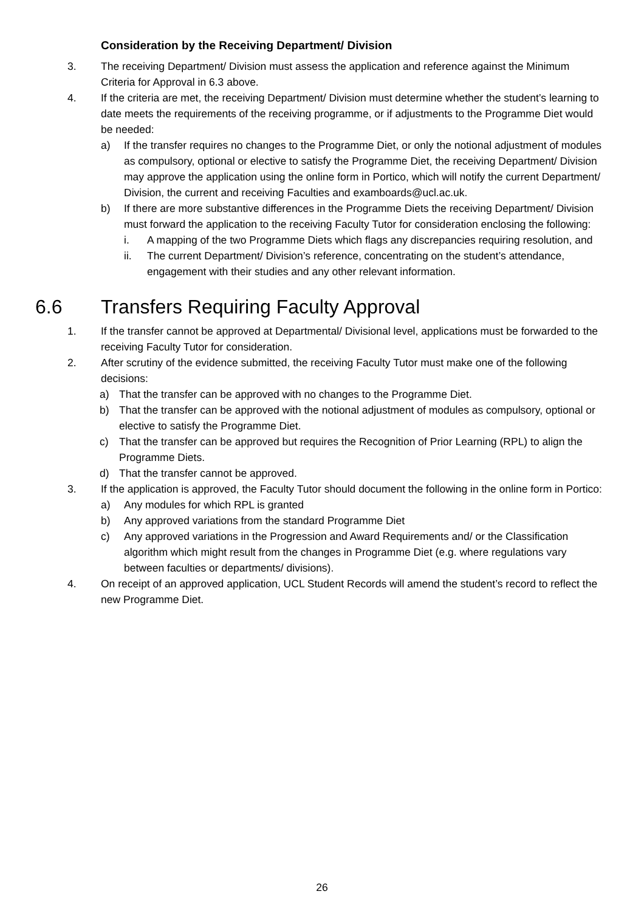Consideration by the Receiving Department/ Division
3. The receiving Department/ Division must assess the application and reference against the Minimum Criteria for Approval in 6.3 above.
4. If the criteria are met, the receiving Department/ Division must determine whether the student’s learning to date meets the requirements of the receiving programme, or if adjustments to the Programme Diet would be needed:
a) If the transfer requires no changes to the Programme Diet, or only the notional adjustment of modules as compulsory, optional or elective to satisfy the Programme Diet, the receiving Department/ Division may approve the application using the online form in Portico, which will notify the current Department/ Division, the current and receiving Faculties and examboards@ucl.ac.uk.
b) If there are more substantive differences in the Programme Diets the receiving Department/ Division must forward the application to the receiving Faculty Tutor for consideration enclosing the following:
i. A mapping of the two Programme Diets which flags any discrepancies requiring resolution, and
ii. The current Department/ Division’s reference, concentrating on the student’s attendance, engagement with their studies and any other relevant information.
6.6 Transfers Requiring Faculty Approval
1. If the transfer cannot be approved at Departmental/ Divisional level, applications must be forwarded to the receiving Faculty Tutor for consideration.
2. After scrutiny of the evidence submitted, the receiving Faculty Tutor must make one of the following decisions:
a) That the transfer can be approved with no changes to the Programme Diet.
b) That the transfer can be approved with the notional adjustment of modules as compulsory, optional or elective to satisfy the Programme Diet.
c) That the transfer can be approved but requires the Recognition of Prior Learning (RPL) to align the Programme Diets.
d) That the transfer cannot be approved.
3. If the application is approved, the Faculty Tutor should document the following in the online form in Portico:
a) Any modules for which RPL is granted
b) Any approved variations from the standard Programme Diet
c) Any approved variations in the Progression and Award Requirements and/ or the Classification algorithm which might result from the changes in Programme Diet (e.g. where regulations vary between faculties or departments/ divisions).
4. On receipt of an approved application, UCL Student Records will amend the student’s record to reflect the new Programme Diet.
26